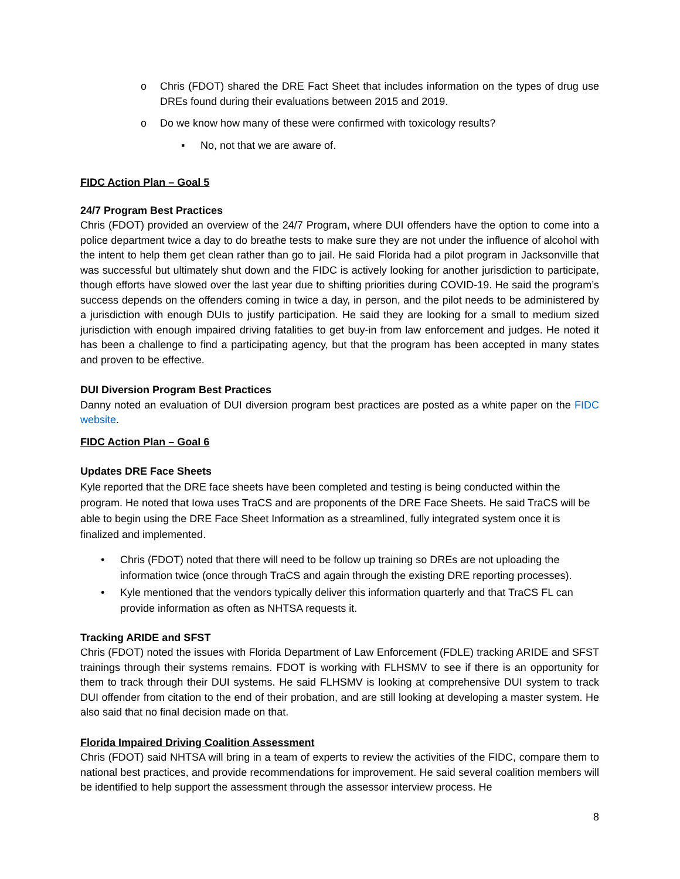o Chris (FDOT) shared the DRE Fact Sheet that includes information on the types of drug use DREs found during their evaluations between 2015 and 2019.
o Do we know how many of these were confirmed with toxicology results?
▪ No, not that we are aware of.
FIDC Action Plan – Goal 5
24/7 Program Best Practices
Chris (FDOT) provided an overview of the 24/7 Program, where DUI offenders have the option to come into a police department twice a day to do breathe tests to make sure they are not under the influence of alcohol with the intent to help them get clean rather than go to jail. He said Florida had a pilot program in Jacksonville that was successful but ultimately shut down and the FIDC is actively looking for another jurisdiction to participate, though efforts have slowed over the last year due to shifting priorities during COVID-19. He said the program’s success depends on the offenders coming in twice a day, in person, and the pilot needs to be administered by a jurisdiction with enough DUIs to justify participation. He said they are looking for a small to medium sized jurisdiction with enough impaired driving fatalities to get buy-in from law enforcement and judges. He noted it has been a challenge to find a participating agency, but that the program has been accepted in many states and proven to be effective.
DUI Diversion Program Best Practices
Danny noted an evaluation of DUI diversion program best practices are posted as a white paper on the FIDC website.
FIDC Action Plan – Goal 6
Updates DRE Face Sheets
Kyle reported that the DRE face sheets have been completed and testing is being conducted within the program. He noted that Iowa uses TraCS and are proponents of the DRE Face Sheets. He said TraCS will be able to begin using the DRE Face Sheet Information as a streamlined, fully integrated system once it is finalized and implemented.
• Chris (FDOT) noted that there will need to be follow up training so DREs are not uploading the information twice (once through TraCS and again through the existing DRE reporting processes).
• Kyle mentioned that the vendors typically deliver this information quarterly and that TraCS FL can provide information as often as NHTSA requests it.
Tracking ARIDE and SFST
Chris (FDOT) noted the issues with Florida Department of Law Enforcement (FDLE) tracking ARIDE and SFST trainings through their systems remains. FDOT is working with FLHSMV to see if there is an opportunity for them to track through their DUI systems. He said FLHSMV is looking at comprehensive DUI system to track DUI offender from citation to the end of their probation, and are still looking at developing a master system. He also said that no final decision made on that.
Florida Impaired Driving Coalition Assessment
Chris (FDOT) said NHTSA will bring in a team of experts to review the activities of the FIDC, compare them to national best practices, and provide recommendations for improvement. He said several coalition members will be identified to help support the assessment through the assessor interview process. He
8